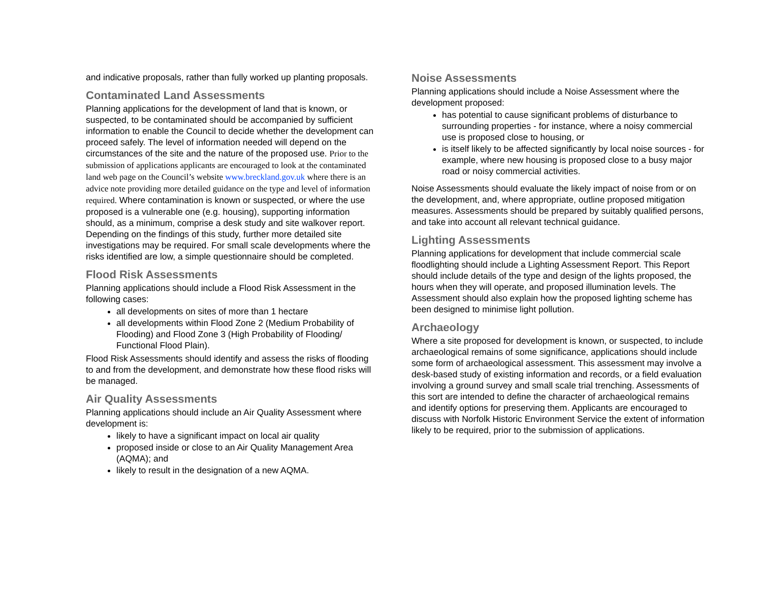and indicative proposals, rather than fully worked up planting proposals.
Contaminated Land Assessments
Planning applications for the development of land that is known, or suspected, to be contaminated should be accompanied by sufficient information to enable the Council to decide whether the development can proceed safely. The level of information needed will depend on the circumstances of the site and the nature of the proposed use. Prior to the submission of applications applicants are encouraged to look at the contaminated land web page on the Council’s website www.breckland.gov.uk where there is an advice note providing more detailed guidance on the type and level of information required. Where contamination is known or suspected, or where the use proposed is a vulnerable one (e.g. housing), supporting information should, as a minimum, comprise a desk study and site walkover report. Depending on the findings of this study, further more detailed site investigations may be required. For small scale developments where the risks identified are low, a simple questionnaire should be completed.
Flood Risk Assessments
Planning applications should include a Flood Risk Assessment in the following cases:
all developments on sites of more than 1 hectare
all developments within Flood Zone 2 (Medium Probability of Flooding) and Flood Zone 3 (High Probability of Flooding/ Functional Flood Plain).
Flood Risk Assessments should identify and assess the risks of flooding to and from the development, and demonstrate how these flood risks will be managed.
Air Quality Assessments
Planning applications should include an Air Quality Assessment where development is:
likely to have a significant impact on local air quality
proposed inside or close to an Air Quality Management Area (AQMA); and
likely to result in the designation of a new AQMA.
Noise Assessments
Planning applications should include a Noise Assessment where the development proposed:
has potential to cause significant problems of disturbance to surrounding properties - for instance, where a noisy commercial use is proposed close to housing, or
is itself likely to be affected significantly by local noise sources - for example, where new housing is proposed close to a busy major road or noisy commercial activities.
Noise Assessments should evaluate the likely impact of noise from or on the development, and, where appropriate, outline proposed mitigation measures. Assessments should be prepared by suitably qualified persons, and take into account all relevant technical guidance.
Lighting Assessments
Planning applications for development that include commercial scale floodlighting should include a Lighting Assessment Report. This Report should include details of the type and design of the lights proposed, the hours when they will operate, and proposed illumination levels. The Assessment should also explain how the proposed lighting scheme has been designed to minimise light pollution.
Archaeology
Where a site proposed for development is known, or suspected, to include archaeological remains of some significance, applications should include some form of archaeological assessment. This assessment may involve a desk-based study of existing information and records, or a field evaluation involving a ground survey and small scale trial trenching. Assessments of this sort are intended to define the character of archaeological remains and identify options for preserving them. Applicants are encouraged to discuss with Norfolk Historic Environment Service the extent of information likely to be required, prior to the submission of applications.